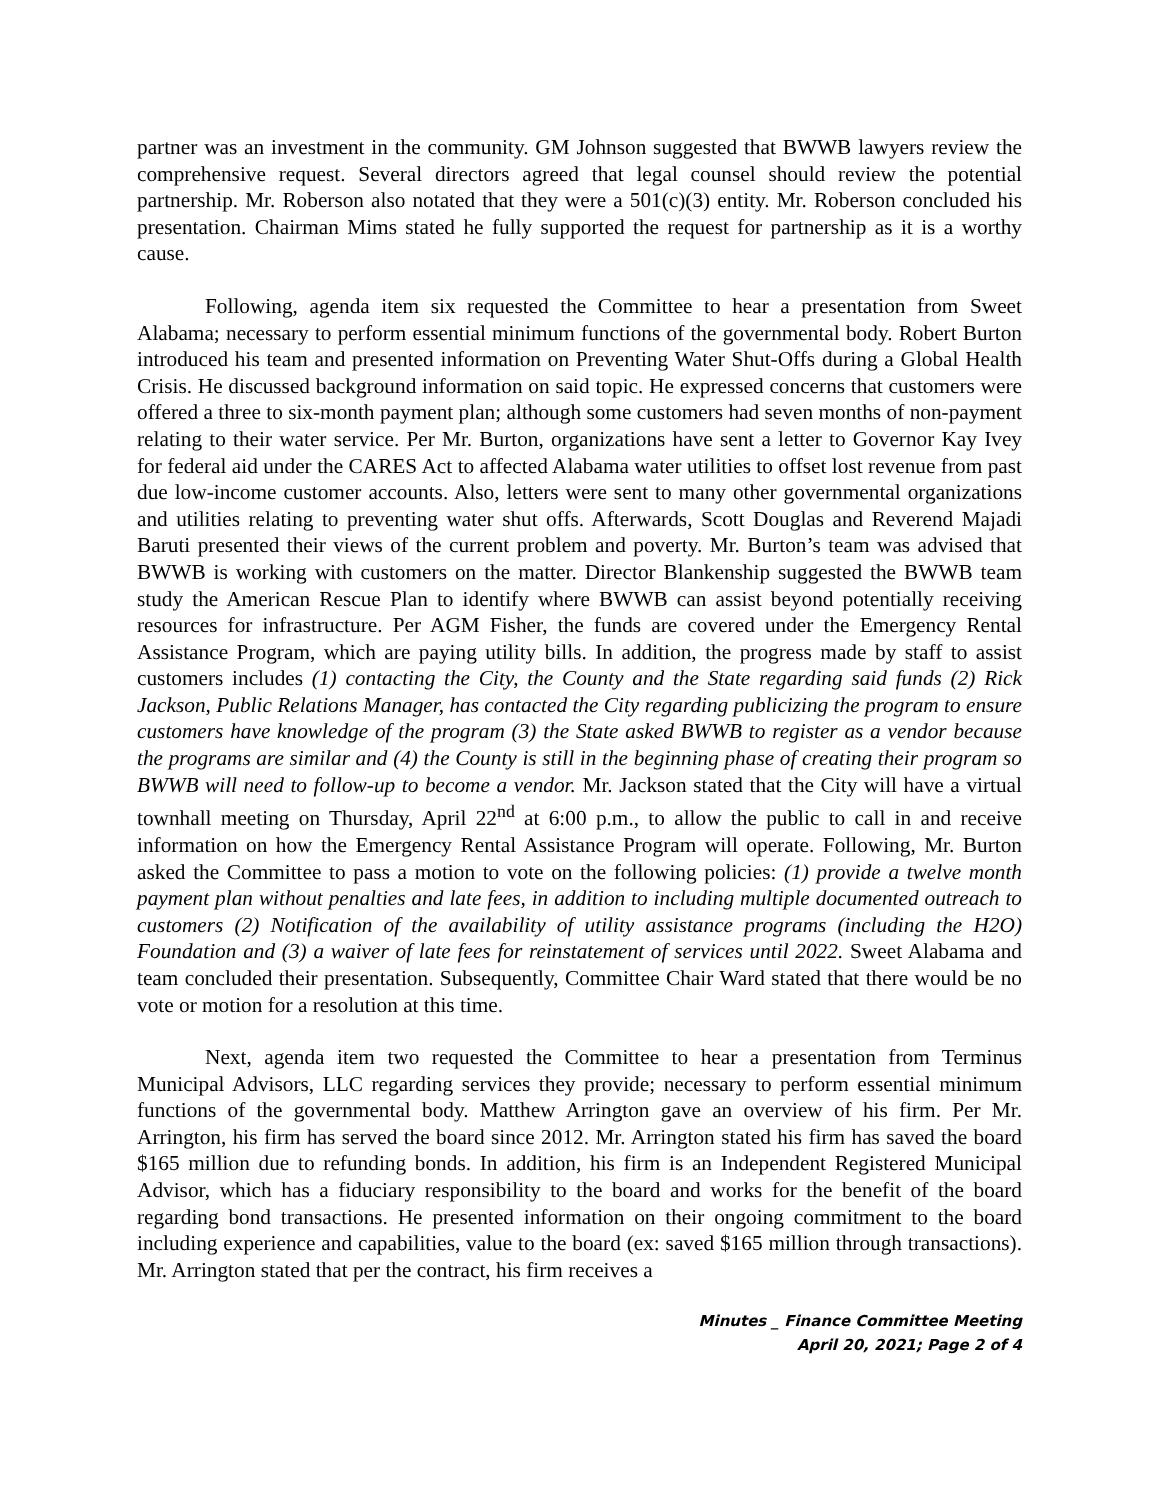partner was an investment in the community. GM Johnson suggested that BWWB lawyers review the comprehensive request. Several directors agreed that legal counsel should review the potential partnership. Mr. Roberson also notated that they were a 501(c)(3) entity. Mr. Roberson concluded his presentation. Chairman Mims stated he fully supported the request for partnership as it is a worthy cause.
Following, agenda item six requested the Committee to hear a presentation from Sweet Alabama; necessary to perform essential minimum functions of the governmental body. Robert Burton introduced his team and presented information on Preventing Water Shut-Offs during a Global Health Crisis. He discussed background information on said topic. He expressed concerns that customers were offered a three to six-month payment plan; although some customers had seven months of non-payment relating to their water service. Per Mr. Burton, organizations have sent a letter to Governor Kay Ivey for federal aid under the CARES Act to affected Alabama water utilities to offset lost revenue from past due low-income customer accounts. Also, letters were sent to many other governmental organizations and utilities relating to preventing water shut offs. Afterwards, Scott Douglas and Reverend Majadi Baruti presented their views of the current problem and poverty. Mr. Burton’s team was advised that BWWB is working with customers on the matter. Director Blankenship suggested the BWWB team study the American Rescue Plan to identify where BWWB can assist beyond potentially receiving resources for infrastructure. Per AGM Fisher, the funds are covered under the Emergency Rental Assistance Program, which are paying utility bills. In addition, the progress made by staff to assist customers includes (1) contacting the City, the County and the State regarding said funds (2) Rick Jackson, Public Relations Manager, has contacted the City regarding publicizing the program to ensure customers have knowledge of the program (3) the State asked BWWB to register as a vendor because the programs are similar and (4) the County is still in the beginning phase of creating their program so BWWB will need to follow-up to become a vendor. Mr. Jackson stated that the City will have a virtual townhall meeting on Thursday, April 22<sup>nd</sup> at 6:00 p.m., to allow the public to call in and receive information on how the Emergency Rental Assistance Program will operate. Following, Mr. Burton asked the Committee to pass a motion to vote on the following policies: (1) provide a twelve month payment plan without penalties and late fees, in addition to including multiple documented outreach to customers (2) Notification of the availability of utility assistance programs (including the H2O) Foundation and (3) a waiver of late fees for reinstatement of services until 2022. Sweet Alabama and team concluded their presentation. Subsequently, Committee Chair Ward stated that there would be no vote or motion for a resolution at this time.
Next, agenda item two requested the Committee to hear a presentation from Terminus Municipal Advisors, LLC regarding services they provide; necessary to perform essential minimum functions of the governmental body. Matthew Arrington gave an overview of his firm. Per Mr. Arrington, his firm has served the board since 2012. Mr. Arrington stated his firm has saved the board $165 million due to refunding bonds. In addition, his firm is an Independent Registered Municipal Advisor, which has a fiduciary responsibility to the board and works for the benefit of the board regarding bond transactions. He presented information on their ongoing commitment to the board including experience and capabilities, value to the board (ex: saved $165 million through transactions). Mr. Arrington stated that per the contract, his firm receives a
Minutes _ Finance Committee Meeting
April 20, 2021; Page 2 of 4